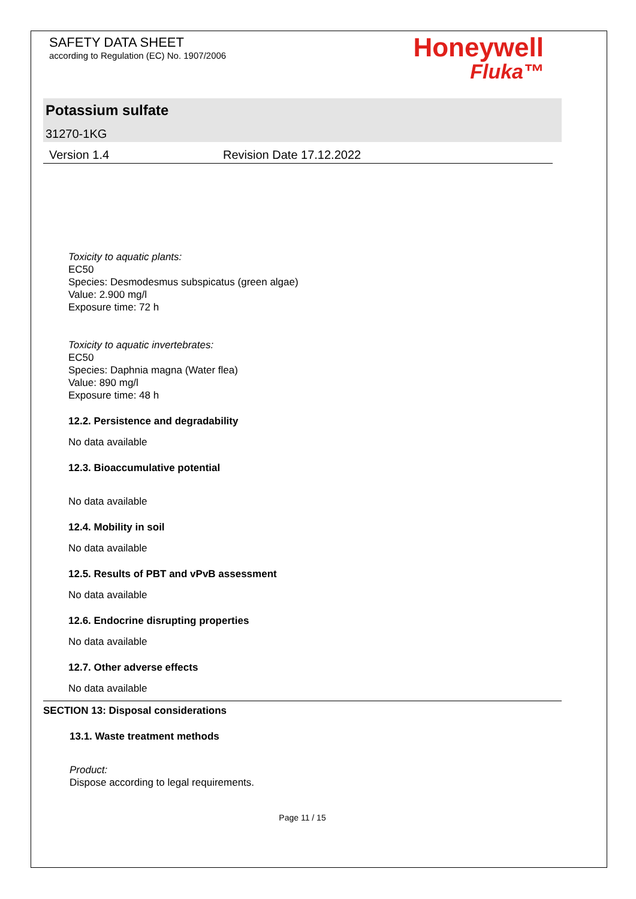SAFETY DATA SHEET
according to Regulation (EC) No. 1907/2006
Honeywell
Fluka™
Potassium sulfate
31270-1KG
Version 1.4 Revision Date 17.12.2022
Toxicity to aquatic plants:
EC50
Species: Desmodesmus subspicatus (green algae)
Value: 2.900 mg/l
Exposure time: 72 h
Toxicity to aquatic invertebrates:
EC50
Species: Daphnia magna (Water flea)
Value: 890 mg/l
Exposure time: 48 h
12.2. Persistence and degradability
No data available
12.3. Bioaccumulative potential
No data available
12.4. Mobility in soil
No data available
12.5. Results of PBT and vPvB assessment
No data available
12.6. Endocrine disrupting properties
No data available
12.7. Other adverse effects
No data available
SECTION 13: Disposal considerations
13.1. Waste treatment methods
Product:
Dispose according to legal requirements.
Page 11 / 15